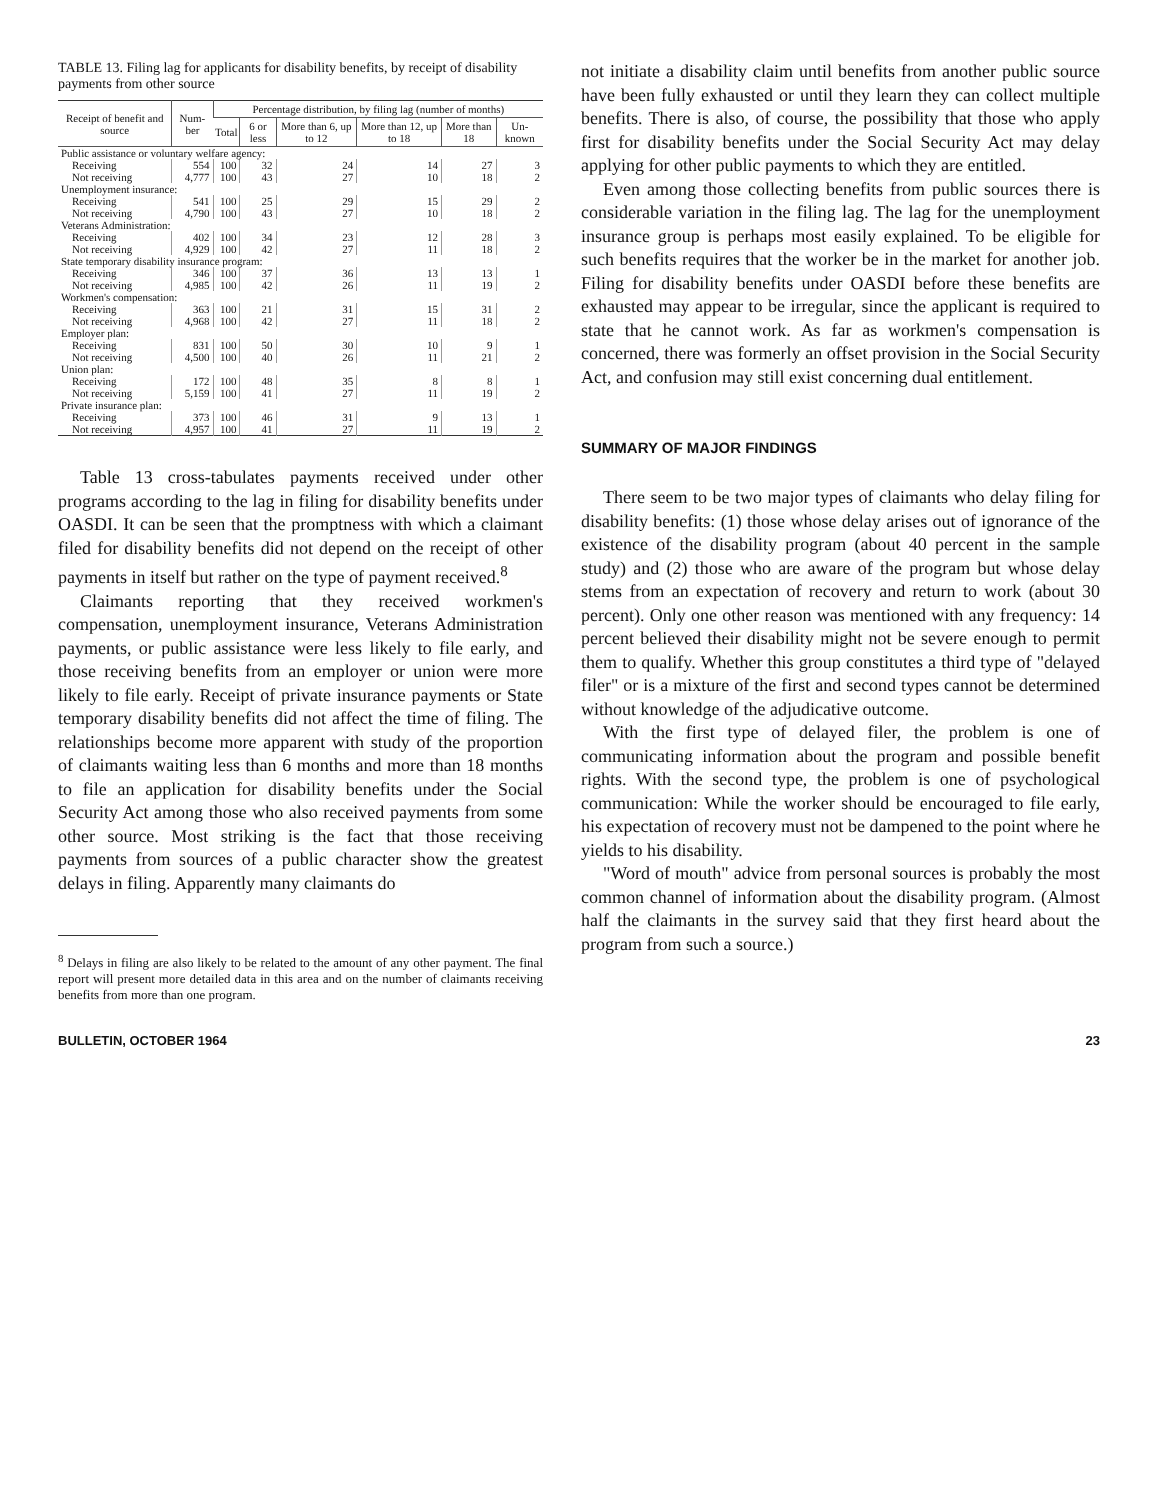TABLE 13. Filing lag for applicants for disability benefits, by receipt of disability payments from other source
| Receipt of benefit and source | Num-ber | Percentage distribution, by filing lag (number of months) | | | | | |
| --- | --- | --- | --- | --- | --- | --- | --- |
| | | Total | 6 or less | More than 6, up to 12 | More than 12, up to 18 | More than 18 | Un-known |
| Public assistance or voluntary welfare agency: | | | | | | | |
| Receiving | 554 | 100 | 32 | 24 | 14 | 27 | 3 |
| Not receiving | 4,777 | 100 | 43 | 27 | 10 | 18 | 2 |
| Unemployment insurance: | | | | | | | |
| Receiving | 541 | 100 | 25 | 29 | 15 | 29 | 2 |
| Not receiving | 4,790 | 100 | 43 | 27 | 10 | 18 | 2 |
| Veterans Administration: | | | | | | | |
| Receiving | 402 | 100 | 34 | 23 | 12 | 28 | 3 |
| Not receiving | 4,929 | 100 | 42 | 27 | 11 | 18 | 2 |
| State temporary disability insurance program: | | | | | | | |
| Receiving | 346 | 100 | 37 | 36 | 13 | 13 | 1 |
| Not receiving | 4,985 | 100 | 42 | 26 | 11 | 19 | 2 |
| Workmen's compensation: | | | | | | | |
| Receiving | 363 | 100 | 21 | 31 | 15 | 31 | 2 |
| Not receiving | 4,968 | 100 | 42 | 27 | 11 | 18 | 2 |
| Employer plan: | | | | | | | |
| Receiving | 831 | 100 | 50 | 30 | 10 | 9 | 1 |
| Not receiving | 4,500 | 100 | 40 | 26 | 11 | 21 | 2 |
| Union plan: | | | | | | | |
| Receiving | 172 | 100 | 48 | 35 | 8 | 8 | 1 |
| Not receiving | 5,159 | 100 | 41 | 27 | 11 | 19 | 2 |
| Private insurance plan: | | | | | | | |
| Receiving | 373 | 100 | 46 | 31 | 9 | 13 | 1 |
| Not receiving | 4,957 | 100 | 41 | 27 | 11 | 19 | 2 |
Table 13 cross-tabulates payments received under other programs according to the lag in filing for disability benefits under OASDI. It can be seen that the promptness with which a claimant filed for disability benefits did not depend on the receipt of other payments in itself but rather on the type of payment received.<sup>8</sup>
Claimants reporting that they received workmen's compensation, unemployment insurance, Veterans Administration payments, or public assistance were less likely to file early, and those receiving benefits from an employer or union were more likely to file early. Receipt of private insurance payments or State temporary disability benefits did not affect the time of filing. The relationships become more apparent with study of the proportion of claimants waiting less than 6 months and more than 18 months to file an application for disability benefits under the Social Security Act among those who also received payments from some other source. Most striking is the fact that those receiving payments from sources of a public character show the greatest delays in filing. Apparently many claimants do
<sup>8</sup> Delays in filing are also likely to be related to the amount of any other payment. The final report will present more detailed data in this area and on the number of claimants receiving benefits from more than one program.
not initiate a disability claim until benefits from another public source have been fully exhausted or until they learn they can collect multiple benefits. There is also, of course, the possibility that those who apply first for disability benefits under the Social Security Act may delay applying for other public payments to which they are entitled.
Even among those collecting benefits from public sources there is considerable variation in the filing lag. The lag for the unemployment insurance group is perhaps most easily explained. To be eligible for such benefits requires that the worker be in the market for another job. Filing for disability benefits under OASDI before these benefits are exhausted may appear to be irregular, since the applicant is required to state that he cannot work. As far as workmen's compensation is concerned, there was formerly an offset provision in the Social Security Act, and confusion may still exist concerning dual entitlement.
SUMMARY OF MAJOR FINDINGS
There seem to be two major types of claimants who delay filing for disability benefits: (1) those whose delay arises out of ignorance of the existence of the disability program (about 40 percent in the sample study) and (2) those who are aware of the program but whose delay stems from an expectation of recovery and return to work (about 30 percent). Only one other reason was mentioned with any frequency: 14 percent believed their disability might not be severe enough to permit them to qualify. Whether this group constitutes a third type of "delayed filer" or is a mixture of the first and second types cannot be determined without knowledge of the adjudicative outcome.
With the first type of delayed filer, the problem is one of communicating information about the program and possible benefit rights. With the second type, the problem is one of psychological communication: While the worker should be encouraged to file early, his expectation of recovery must not be dampened to the point where he yields to his disability.
"Word of mouth" advice from personal sources is probably the most common channel of information about the disability program. (Almost half the claimants in the survey said that they first heard about the program from such a source.)
BULLETIN, OCTOBER 1964 23